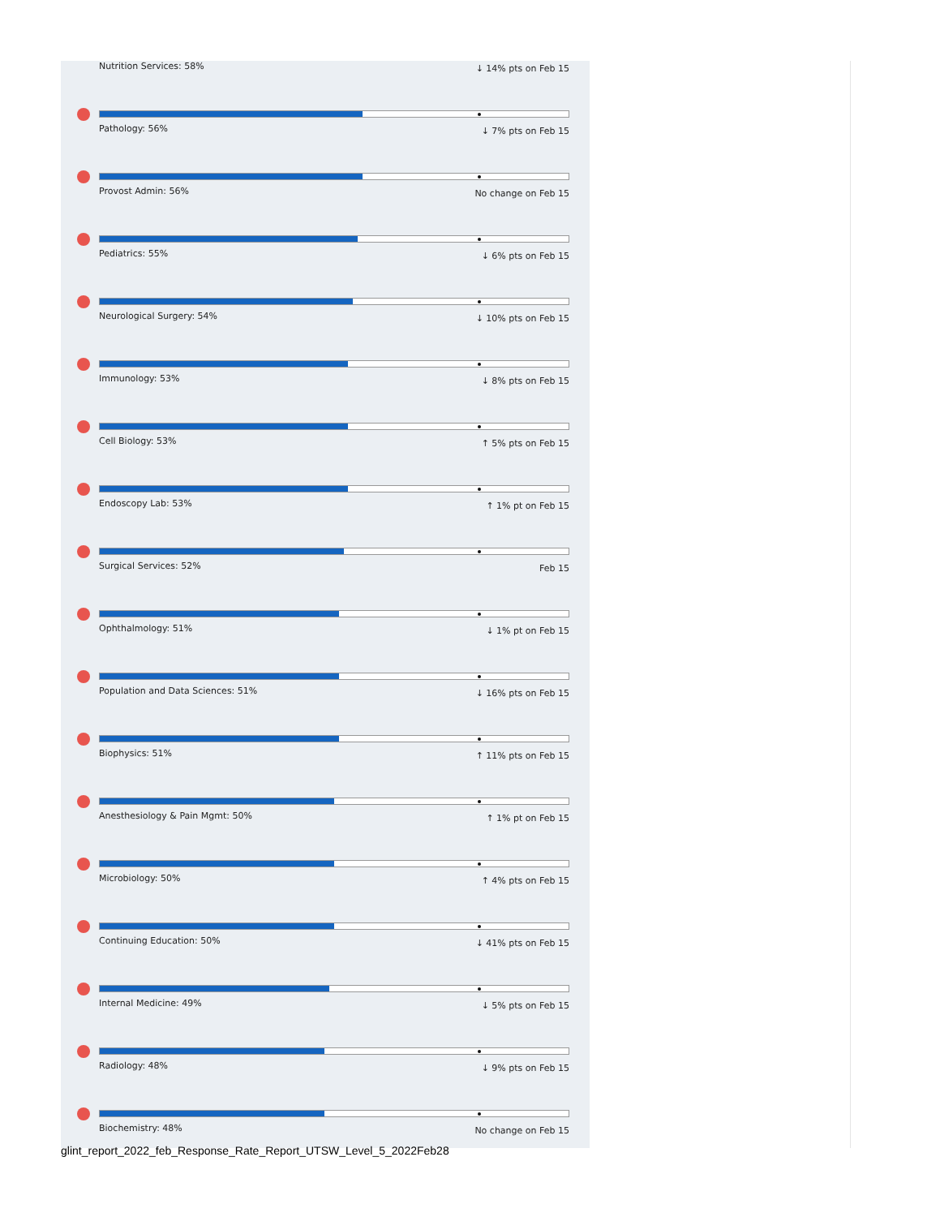Nutrition Services: 58% ↓ 14% pts on Feb 15
Pathology: 56% ↓ 7% pts on Feb 15
Provost Admin: 56% No change on Feb 15
Pediatrics: 55% ↓ 6% pts on Feb 15
Neurological Surgery: 54% ↓ 10% pts on Feb 15
Immunology: 53% ↓ 8% pts on Feb 15
Cell Biology: 53% ↑ 5% pts on Feb 15
Endoscopy Lab: 53% ↑ 1% pt on Feb 15
Surgical Services: 52% Feb 15
Ophthalmology: 51% ↓ 1% pt on Feb 15
Population and Data Sciences: 51% ↓ 16% pts on Feb 15
Biophysics: 51% ↑ 11% pts on Feb 15
Anesthesiology & Pain Mgmt: 50% ↑ 1% pt on Feb 15
Microbiology: 50% ↑ 4% pts on Feb 15
Continuing Education: 50% ↓ 41% pts on Feb 15
Internal Medicine: 49% ↓ 5% pts on Feb 15
Radiology: 48% ↓ 9% pts on Feb 15
Biochemistry: 48% No change on Feb 15
glint_report_2022_feb_Response_Rate_Report_UTSW_Level_5_2022Feb28